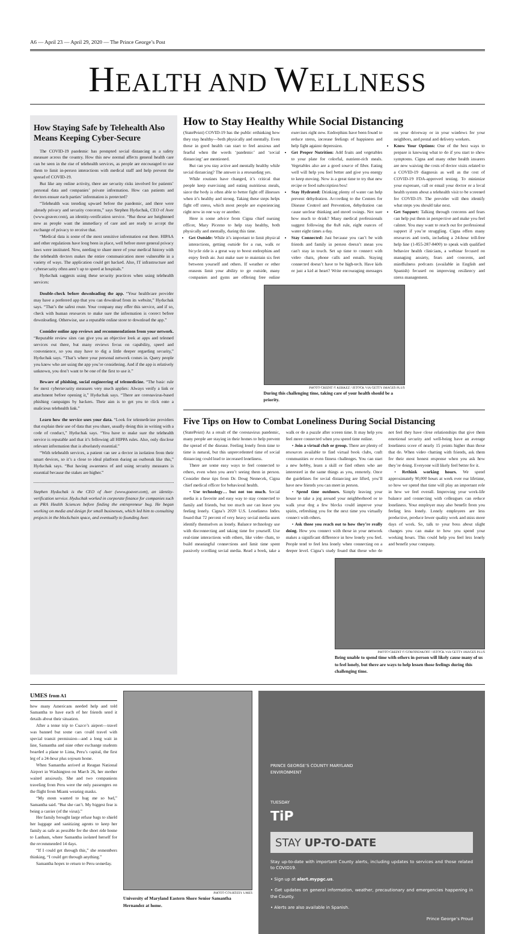A6 — April 23 — April 29, 2020 — The Prince George’s Post
HEALTH AND WELLNESS
How Staying Safe by Telehealth Also Means Keeping Cyber-Secure
The COVID-19 pandemic has prompted social distancing as a safety measure across the country. How this new normal affects general health care can be seen in the rise of telehealth services, as people are encouraged to use them to limit in-person interactions with medical staff and help prevent the spread of COVID-19.
But like any online activity, there are security risks involved for patients’ personal data and companies’ private information. How can patients and doctors ensure each parties’ information is protected?
“Telehealth was trending upward before the pandemic, and there were already privacy and security concerns,” says Stephen Hyduchak, CEO of Aver (www.goaver.com), an identity-verification service. “But those are heightened now as people want the immediacy of care and are ready to accept the exchange of privacy to receive that.
“Medical data is some of the most sensitive information out there. HIPAA and other regulations have long been in place, well before more general privacy laws were instituted. Now, needing to share more of your medical history with the telehealth doctors makes the entire communication more vulnerable in a variety of ways. The application could get hacked. Also, IT infrastructure and cybersecurity often aren’t up to speed at hospitals.”
Hyduchak suggests using these security practices when using telehealth services:
Double-check before downloading the app. “Your healthcare provider may have a preferred app that you can download from its website,” Hyduchak says. “That’s the safest route. Your company may offer this service, and if so, check with human resources to make sure the information is correct before downloading. Otherwise, use a reputable online store to download the app.”
Consider online app reviews and recommendations from your network. “Reputable review sites can give you an objective look at apps and telemed services out there, but many reviews focus on capability, speed and convenience, so you may have to dig a little deeper regarding security,” Hyduchak says. “That’s where your personal network comes in. Query people you know who are using the app you’re considering. And if the app is relatively unknown, you don’t want to be one of the first to use it.”
Beware of phishing, social engineering of telemedicine. “The basic rule for most cybersecurity measures very much applies: Always verify a link or attachment before opening it,” Hyduchak says. “There are coronavirus-based phishing campaigns by hackers. Their aim is to get you to click onto a malicious telehealth link.”
Learn how the service uses your data. “Look for telemedicine providers that explain their use of data that you share, usually doing this in writing with a code of conduct,” Hyduchak says. “You have to make sure the telehealth service is reputable and that it’s following all HIPPA rules. Also, only disclose relevant information that is absolutely essential.”
“With telehealth services, a patient can see a doctor in isolation from their smart devices, so it’s a close to ideal platform during an outbreak like this,” Hyduchak says. “But having awareness of and using security measures is essential because the stakes are higher.”
Stephen Hyduchak is the CEO of Aver (www.goaver.com), an identity-verification service. Hyduchak worked in corporate finance for companies such as PRA Health Sciences before finding the entrepreneur bug. He began working on media and design for small businesses, which led him to consulting projects in the blockchain space, and eventually to founding Aver.
How to Stay Healthy While Social Distancing
(StatePoint) COVID-19 has the public rethinking how they stay healthy—both physically and mentally. Even those in good health can start to feel anxious and fearful when the words ‘pandemic’ and ‘social distancing’ are mentioned.
But can you stay active and mentally healthy while social distancing? The answer is a resounding yes.
While routines have changed, it’s critical that people keep exercising and eating nutritious meals, since the body is often able to better fight off illnesses when it’s healthy and strong. Taking these steps helps fight off stress, which most people are experiencing right now in one way or another.
Here is some advice from Cigna chief nursing officer, Mary Picerno to help stay healthy, both physically and mentally, during this time.
Get Outside: While it’s important to limit physical interactions, getting outside for a run, walk or bicycle ride is a great way to boost endorphins and enjoy fresh air. Just make sure to maintain six feet between yourself and others. If weather or other reasons limit your ability to go outside, many companies and gyms are offering free online exercises right now. Endorphins have been found to reduce stress, increase feelings of happiness and help fight against depression.
Get Proper Nutrition: Add fruits and vegetables to your plate for colorful, nutrient-rich meals. Vegetables also are a good source of fiber. Eating well will help you feel better and give you energy to keep moving. Now is a great time to try that new recipe or food subscription box!
Stay Hydrated: Drinking plenty of water can help prevent dehydration. According to the Centers for Disease Control and Prevention, dehydration can cause unclear thinking and mood swings. Not sure how much to drink? Many medical professionals suggest following the 8x8 rule, eight ounces of water eight times a day.
Stay Connected: Just because you can’t be with friends and family in person doesn’t mean you can’t stay in touch. Set up time to connect with video chats, phone calls and emails. Staying connected doesn’t have to be high-tech. Have kids or just a kid at heart? Write encouraging messages on your driveway or in your windows for your neighbors, and postal and delivery workers.
Know Your Options: One of the best ways to prepare is knowing what to do if you start to show symptoms. Cigna and many other health insurers are now waiving the costs of doctor visits related to a COVID-19 diagnosis as well as the cost of COVID-19 FDA-approved testing. To minimize your exposure, call or email your doctor or a local health system about a telehealth visit to be screened for COVID-19. The provider will then identify what steps you should take next.
Get Support: Talking through concerns and fears can help put them in perspective and make you feel calmer. You may want to reach out for professional support if you’re struggling. Cigna offers many resources and tools, including a 24-hour toll-free help line (1-855-287-8400) to speak with qualified behavior health clinicians, a webinar focused on managing anxiety, fears and concerns, and mindfulness podcasts (available in English and Spanish) focused on improving resiliency and stress management.
PHOTO CREDIT © KERKEZ / ISTOCK VIA GETTY IMAGES PLUS
During this challenging time, taking care of your health should be a priority.
Five Tips on How to Combat Loneliness During Social Distancing
(StatePoint) As a result of the coronavirus pandemic, many people are staying in their homes to help prevent the spread of the disease. Feeling lonely from time to time is natural, but this unprecedented time of social distancing could lead to increased loneliness.
There are some easy ways to feel connected to others, even when you aren’t seeing them in person. Consider these tips from Dr. Doug Nemecek, Cigna chief medical officer for behavioral health.
• Use technology… but not too much. Social media is a favorite and easy way to stay connected to family and friends, but too much use can leave you feeling lonely. Cigna’s 2020 U.S. Loneliness Index found that 72 percent of very heavy social media users identify themselves as lonely. Balance technology use with disconnecting and taking time for yourself. Use real-time interactions with others, like video chats, to build meaningful connections and limit time spent passively scrolling social media. Read a book, take a walk or do a puzzle after screen time. It may help you feel more connected when you spend time online.
• Join a virtual club or group. There are plenty of resources available to find virtual book clubs, craft communities or even fitness challenges. You can start a new hobby, learn a skill or find others who are interested in the same things as you, remotely. Once the guidelines for social distancing are lifted, you’ll have new friends you can meet in person.
• Spend time outdoors. Simply leaving your house to take a jog around your neighborhood or to walk your dog a few blocks could improve your spirits, refreshing you for the next time you virtually connect with others.
• Ask those you reach out to how they’re really doing. How you connect with those in your network makes a significant difference in how lonely you feel. People tend to feel less lonely when connecting on a deeper level. Cigna’s study found that those who do not feel they have close relationships that give them emotional security and well-being have an average loneliness score of nearly 15 points higher than those that do. When video chatting with friends, ask them for their most honest response when you ask how they’re doing. Everyone will likely feel better for it.
• Rethink working hours. We spend approximately 90,000 hours at work over our lifetime, so how we spend that time will play an important role in how we feel overall. Improving your work-life balance and connecting with colleagues can reduce loneliness. Your employer may also benefit from you feeling less lonely. Lonely employees are less productive, produce lower quality work and miss more days of work. So, talk to your boss about slight changes you can make to how you spend your working hours. This could help you feel less lonely and benefit your company.
PHOTO CREDIT © GORODENKOFF / ISTOCK VIA GETTY IMAGES PLUS
Being unable to spend time with others in-person will likely cause many of us to feel lonely, but there are ways to help lessen those feelings during this challenging time.
UMES from A1
how many Americans needed help and told Samantha to have each of her friends send it details about their situation.
After a tense trip to Cuzco’s airport—travel was banned but some cars could travel with special transit permission—and a long wait in line, Samantha and nine other exchange students boarded a plane to Lima, Peru’s capital, the first leg of a 24-hour plus sojourn home.
When Samantha arrived at Reagan National Airport in Washington on March 26, her mother waited anxiously. She and two companions traveling from Peru were the only passengers on the flight from Miami wearing masks.
“My mom wanted to hug me so bad,” Samantha said. “But she can’t. My biggest fear is being a carrier (of the virus).”
Her family brought large refuse bags to shield her luggage and sanitizing agents to keep her family as safe as possible for the short ride home to Lanham, where Samantha isolated herself for the recommended 14 days.
“If I could get through this,” she remembers thinking, “I could get through anything.”
Samantha hopes to return to Peru someday.
PHOTO COURTESY UMES
University of Maryland Eastern Shore Senior Samantha Hernandez at home.
PRINCE GEORGE’S COUNTY MARYLAND
ENVIRONMENT
TUESDAY
TiP
STAY UP-TO-DATE
Stay up-to-date with important County alerts, including updates to services and those related to COVID19.
• Sign up at alert.mypgc.us.
• Get updates on general information, weather, precautionary and emergencies happening in the County.
• Alerts are also available in Spanish.
Prince George’s Proud